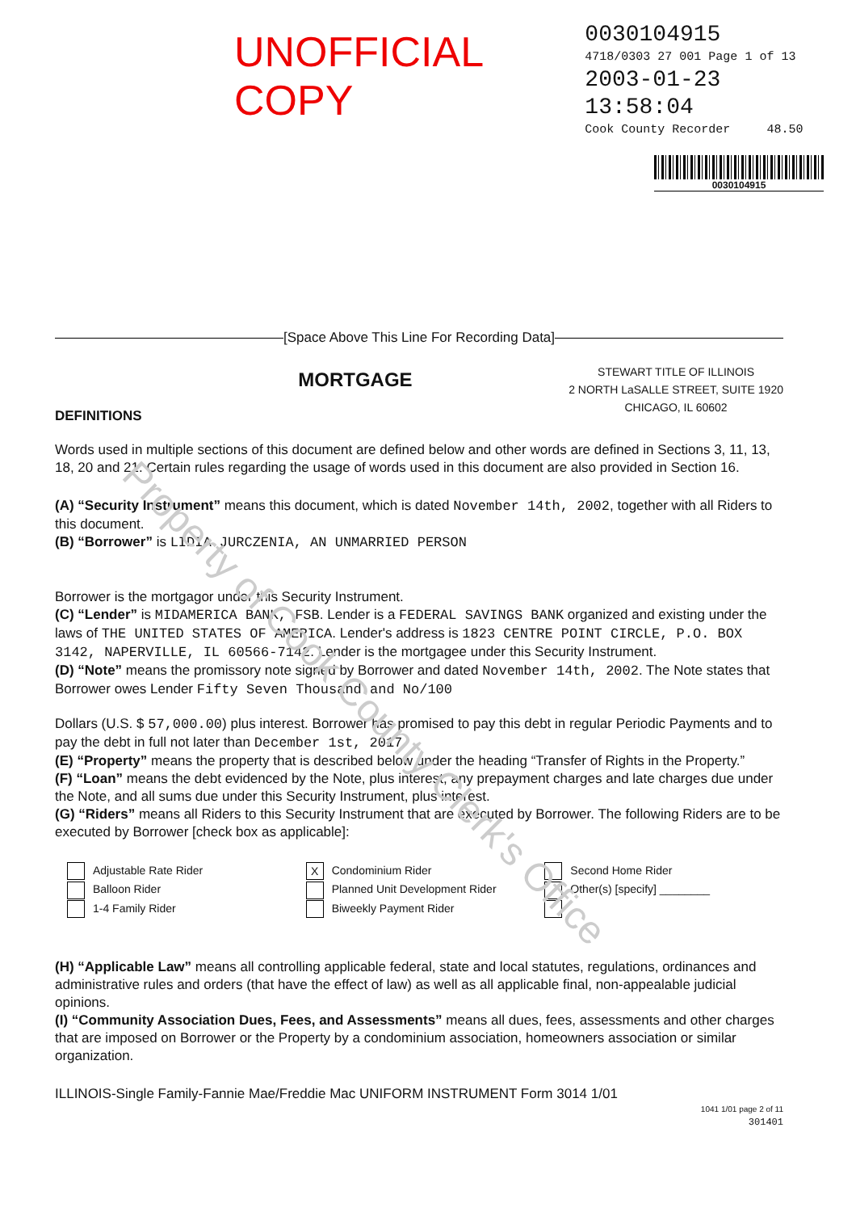Property of Cook County Clerk's Office
UNOFFICIAL COPY
0030104915
4718/0303 27 001 Page 1 of 13
2003-01-23 13:58:04
Cook County Recorder 48.50
0030104915
[Space Above This Line For Recording Data]
DEFINITIONS
MORTGAGE
STEWART TITLE OF ILLINOIS
2 NORTH LaSALLE STREET, SUITE 1920
CHICAGO, IL 60602
Words used in multiple sections of this document are defined below and other words are defined in Sections 3, 11, 13, 18, 20 and 21. Certain rules regarding the usage of words used in this document are also provided in Section 16.
(A) “Security Instrument” means this document, which is dated November 14th, 2002, together with all Riders to this document.
(B) “Borrower” is LIDIA JURCZENIA, AN UNMARRIED PERSON
Borrower is the mortgagor under this Security Instrument.
(C) “Lender” is MIDAMERICA BANK, FSB. Lender is a FEDERAL SAVINGS BANK organized and existing under the laws of THE UNITED STATES OF AMERICA. Lender's address is 1823 CENTRE POINT CIRCLE, P.O. BOX 3142, NAPERVILLE, IL 60566-7142. Lender is the mortgagee under this Security Instrument.
(D) “Note” means the promissory note signed by Borrower and dated November 14th, 2002. The Note states that Borrower owes Lender Fifty Seven Thousand and No/100
Dollars (U.S. $ 57,000.00) plus interest. Borrower has promised to pay this debt in regular Periodic Payments and to pay the debt in full not later than December 1st, 2017
(E) “Property” means the property that is described below under the heading “Transfer of Rights in the Property.”
(F) “Loan” means the debt evidenced by the Note, plus interest, any prepayment charges and late charges due under the Note, and all sums due under this Security Instrument, plus interest.
(G) “Riders” means all Riders to this Security Instrument that are executed by Borrower. The following Riders are to be executed by Borrower [check box as applicable]:
Adjustable Rate Rider
Balloon Rider
1-4 Family Rider
X Condominium Rider
Planned Unit Development Rider
Biweekly Payment Rider
Second Home Rider
Other(s) [specify] ________
(H) “Applicable Law” means all controlling applicable federal, state and local statutes, regulations, ordinances and administrative rules and orders (that have the effect of law) as well as all applicable final, non-appealable judicial opinions.
(I) “Community Association Dues, Fees, and Assessments” means all dues, fees, assessments and other charges that are imposed on Borrower or the Property by a condominium association, homeowners association or similar organization.
ILLINOIS-Single Family-Fannie Mae/Freddie Mac UNIFORM INSTRUMENT Form 3014 1/01
1041 1/01 page 2 of 11
301401